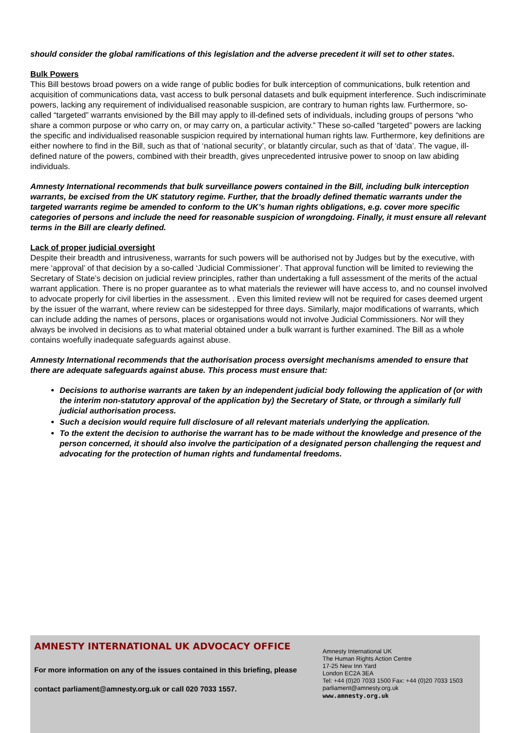should consider the global ramifications of this legislation and the adverse precedent it will set to other states.
Bulk Powers
This Bill bestows broad powers on a wide range of public bodies for bulk interception of communications, bulk retention and acquisition of communications data, vast access to bulk personal datasets and bulk equipment interference. Such indiscriminate powers, lacking any requirement of individualised reasonable suspicion, are contrary to human rights law. Furthermore, so-called “targeted” warrants envisioned by the Bill may apply to ill-defined sets of individuals, including groups of persons “who share a common purpose or who carry on, or may carry on, a particular activity.” These so-called “targeted” powers are lacking the specific and individualised reasonable suspicion required by international human rights law. Furthermore, key definitions are either nowhere to find in the Bill, such as that of ‘national security’, or blatantly circular, such as that of ‘data’. The vague, ill-defined nature of the powers, combined with their breadth, gives unprecedented intrusive power to snoop on law abiding individuals.
Amnesty International recommends that bulk surveillance powers contained in the Bill, including bulk interception warrants, be excised from the UK statutory regime. Further, that the broadly defined thematic warrants under the targeted warrants regime be amended to conform to the UK’s human rights obligations, e.g. cover more specific categories of persons and include the need for reasonable suspicion of wrongdoing. Finally, it must ensure all relevant terms in the Bill are clearly defined.
Lack of proper judicial oversight
Despite their breadth and intrusiveness, warrants for such powers will be authorised not by Judges but by the executive, with mere ‘approval’ of that decision by a so-called ‘Judicial Commissioner’. That approval function will be limited to reviewing the Secretary of State’s decision on judicial review principles, rather than undertaking a full assessment of the merits of the actual warrant application. There is no proper guarantee as to what materials the reviewer will have access to, and no counsel involved to advocate properly for civil liberties in the assessment. . Even this limited review will not be required for cases deemed urgent by the issuer of the warrant, where review can be sidestepped for three days. Similarly, major modifications of warrants, which can include adding the names of persons, places or organisations would not involve Judicial Commissioners. Nor will they always be involved in decisions as to what material obtained under a bulk warrant is further examined. The Bill as a whole contains woefully inadequate safeguards against abuse.
Amnesty International recommends that the authorisation process oversight mechanisms amended to ensure that there are adequate safeguards against abuse. This process must ensure that:
Decisions to authorise warrants are taken by an independent judicial body following the application of (or with the interim non-statutory approval of the application by) the Secretary of State, or through a similarly full judicial authorisation process.
Such a decision would require full disclosure of all relevant materials underlying the application.
To the extent the decision to authorise the warrant has to be made without the knowledge and presence of the person concerned, it should also involve the participation of a designated person challenging the request and advocating for the protection of human rights and fundamental freedoms.
AMNESTY INTERNATIONAL UK ADVOCACY OFFICE
For more information on any of the issues contained in this briefing, please contact parliament@amnesty.org.uk or call 020 7033 1557.
Amnesty International UK
The Human Rights Action Centre
17-25 New Inn Yard
London EC2A 3EA
Tel: +44 (0)20 7033 1500 Fax: +44 (0)20 7033 1503
parliament@amnesty.org.uk
www.amnesty.org.uk